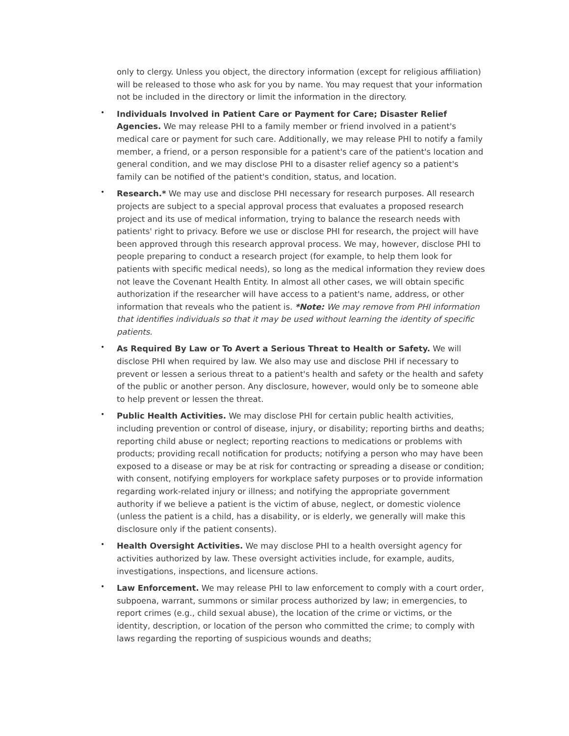only to clergy. Unless you object, the directory information (except for religious affiliation) will be released to those who ask for you by name. You may request that your information not be included in the directory or limit the information in the directory.
• Individuals Involved in Patient Care or Payment for Care; Disaster Relief Agencies. We may release PHI to a family member or friend involved in a patient's medical care or payment for such care. Additionally, we may release PHI to notify a family member, a friend, or a person responsible for a patient's care of the patient's location and general condition, and we may disclose PHI to a disaster relief agency so a patient's family can be notified of the patient's condition, status, and location.
• Research.* We may use and disclose PHI necessary for research purposes. All research projects are subject to a special approval process that evaluates a proposed research project and its use of medical information, trying to balance the research needs with patients' right to privacy. Before we use or disclose PHI for research, the project will have been approved through this research approval process. We may, however, disclose PHI to people preparing to conduct a research project (for example, to help them look for patients with specific medical needs), so long as the medical information they review does not leave the Covenant Health Entity. In almost all other cases, we will obtain specific authorization if the researcher will have access to a patient's name, address, or other information that reveals who the patient is. *Note: We may remove from PHI information that identifies individuals so that it may be used without learning the identity of specific patients.
• As Required By Law or To Avert a Serious Threat to Health or Safety. We will disclose PHI when required by law. We also may use and disclose PHI if necessary to prevent or lessen a serious threat to a patient's health and safety or the health and safety of the public or another person. Any disclosure, however, would only be to someone able to help prevent or lessen the threat.
• Public Health Activities. We may disclose PHI for certain public health activities, including prevention or control of disease, injury, or disability; reporting births and deaths; reporting child abuse or neglect; reporting reactions to medications or problems with products; providing recall notification for products; notifying a person who may have been exposed to a disease or may be at risk for contracting or spreading a disease or condition; with consent, notifying employers for workplace safety purposes or to provide information regarding work-related injury or illness; and notifying the appropriate government authority if we believe a patient is the victim of abuse, neglect, or domestic violence (unless the patient is a child, has a disability, or is elderly, we generally will make this disclosure only if the patient consents).
• Health Oversight Activities. We may disclose PHI to a health oversight agency for activities authorized by law. These oversight activities include, for example, audits, investigations, inspections, and licensure actions.
• Law Enforcement. We may release PHI to law enforcement to comply with a court order, subpoena, warrant, summons or similar process authorized by law; in emergencies, to report crimes (e.g., child sexual abuse), the location of the crime or victims, or the identity, description, or location of the person who committed the crime; to comply with laws regarding the reporting of suspicious wounds and deaths;